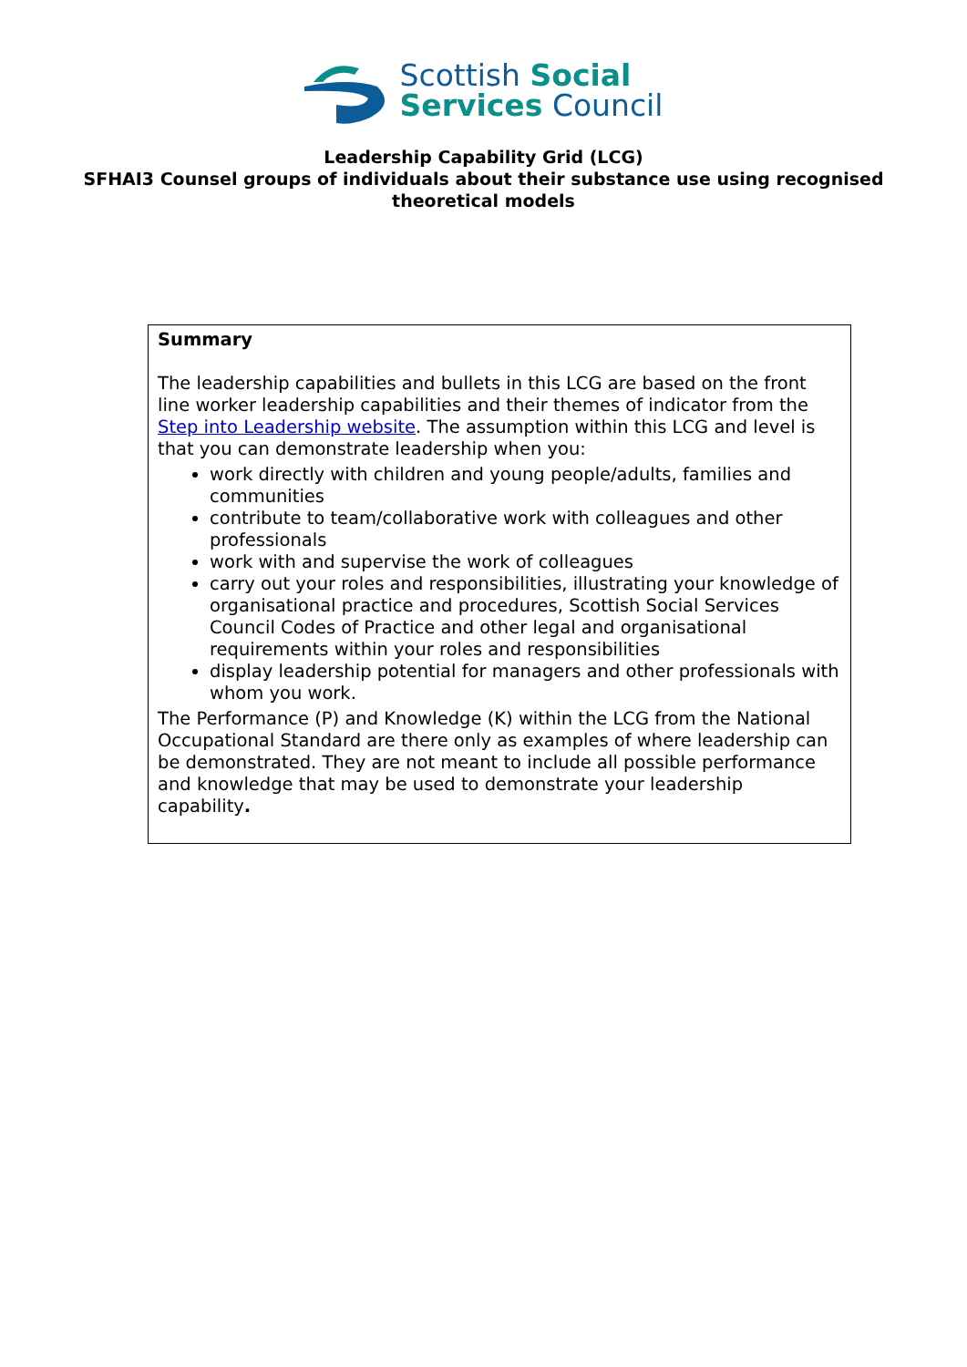Scottish Social
Services Council
Leadership Capability Grid (LCG)
SFHAI3 Counsel groups of individuals about their substance use using recognised theoretical models
| Summary The leadership capabilities and bullets in this LCG are based on the front line worker leadership capabilities and their themes of indicator from the Step into Leadership website . The assumption within this LCG and level is that you can demonstrate leadership when you: work directly with children and young people/adults, families and communities contribute to team/collaborative work with colleagues and other professionals work with and supervise the work of colleagues carry out your roles and responsibilities, illustrating your knowledge of organisational practice and procedures, Scottish Social Services Council Codes of Practice and other legal and organisational requirements within your roles and responsibilities display leadership potential for managers and other professionals with whom you work. The Performance (P) and Knowledge (K) within the LCG from the National Occupational Standard are there only as examples of where leadership can be demonstrated. They are not meant to include all possible performance and knowledge that may be used to demonstrate your leadership capability . |